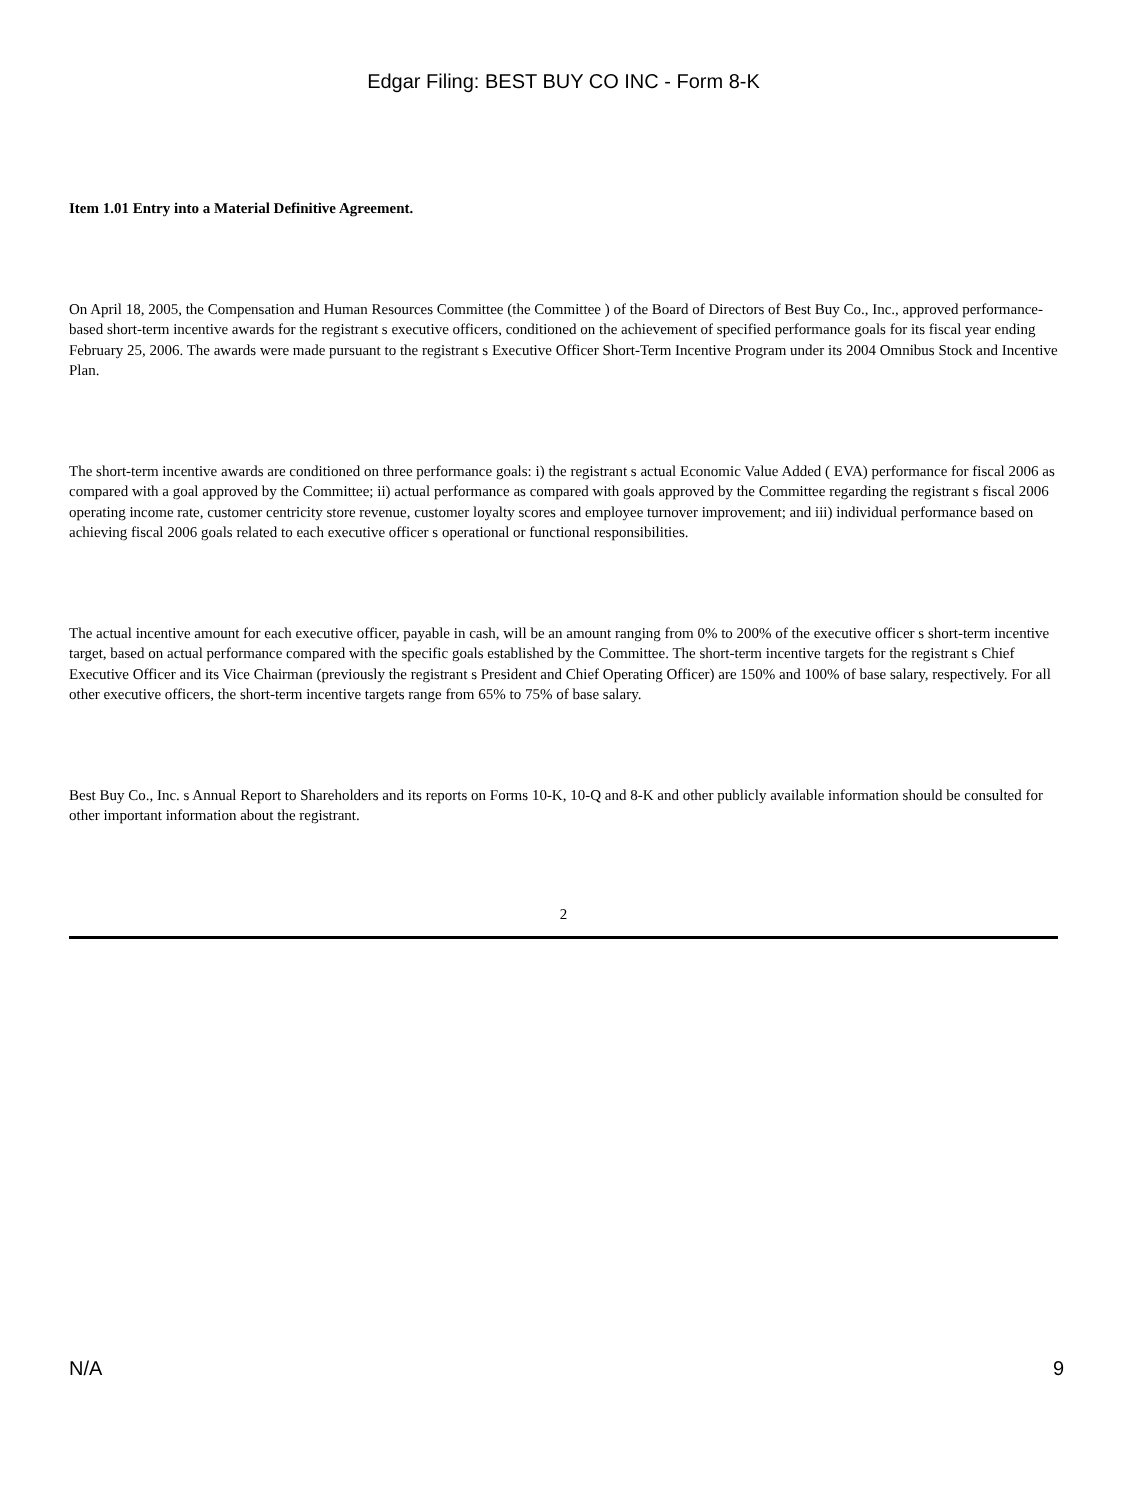Edgar Filing: BEST BUY CO INC - Form 8-K
Item 1.01 Entry into a Material Definitive Agreement.
On April 18, 2005, the Compensation and Human Resources Committee (the Committee ) of the Board of Directors of Best Buy Co., Inc., approved performance-based short-term incentive awards for the registrant s executive officers, conditioned on the achievement of specified performance goals for its fiscal year ending February 25, 2006. The awards were made pursuant to the registrant s Executive Officer Short-Term Incentive Program under its 2004 Omnibus Stock and Incentive Plan.
The short-term incentive awards are conditioned on three performance goals: i) the registrant s actual Economic Value Added ( EVA) performance for fiscal 2006 as compared with a goal approved by the Committee; ii) actual performance as compared with goals approved by the Committee regarding the registrant s fiscal 2006 operating income rate, customer centricity store revenue, customer loyalty scores and employee turnover improvement; and iii) individual performance based on achieving fiscal 2006 goals related to each executive officer s operational or functional responsibilities.
The actual incentive amount for each executive officer, payable in cash, will be an amount ranging from 0% to 200% of the executive officer s short-term incentive target, based on actual performance compared with the specific goals established by the Committee. The short-term incentive targets for the registrant s Chief Executive Officer and its Vice Chairman (previously the registrant s President and Chief Operating Officer) are 150% and 100% of base salary, respectively. For all other executive officers, the short-term incentive targets range from 65% to 75% of base salary.
Best Buy Co., Inc. s Annual Report to Shareholders and its reports on Forms 10-K, 10-Q and 8-K and other publicly available information should be consulted for other important information about the registrant.
2
N/A 9